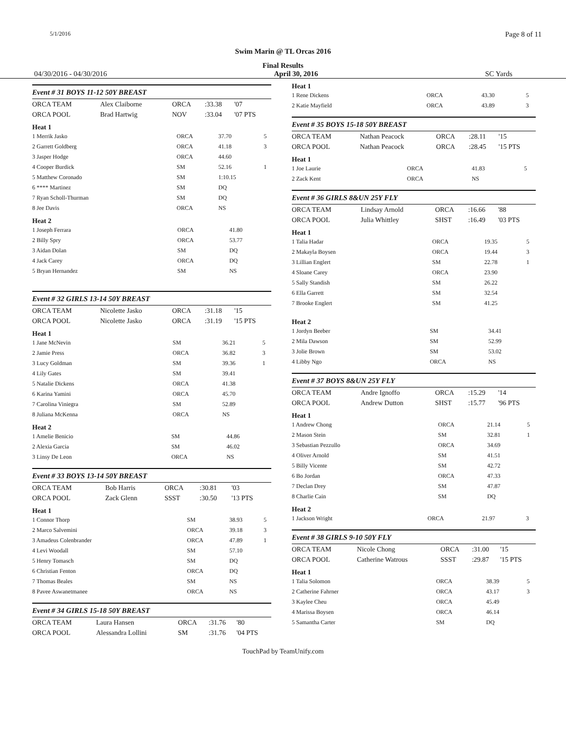5/1/2016 Page 8 of 11
Swim Marin @ TL Orcas 2016
Final Results
04/30/2016 - 04/30/2016 April 30, 2016 SC Yards
Event # 31 BOYS 11-12 50Y BREAST
| ORCA TEAM | Alex Claiborne | ORCA | :33.38 | '07 |
| ORCA POOL | Brad Hartwig | NOV | :33.04 | '07 PTS |
Heat 1
| 1 Merrik Jasko | ORCA | 37.70 | 5 |
| 2 Garrett Goldberg | ORCA | 41.18 | 3 |
| 3 Jasper Hodge | ORCA | 44.60 | |
| 4 Cooper Burdick | SM | 52.16 | 1 |
| 5 Matthew Coronado | SM | 1:10.15 | |
| 6 **** Martinez | SM | DQ | |
| 7 Ryan Scholl-Thurman | SM | DQ | |
| 8 Jee Davis | ORCA | NS | |
Heat 2
| 1 Joseph Ferrara | ORCA | 41.80 | |
| 2 Billy Spry | ORCA | 53.77 | |
| 3 Aidan Dolan | SM | DQ | |
| 4 Jack Carey | ORCA | DQ | |
| 5 Bryan Hernandez | SM | NS | |
Event # 32 GIRLS 13-14 50Y BREAST
| ORCA TEAM | Nicolette Jasko | ORCA | :31.18 | '15 |
| ORCA POOL | Nicolette Jasko | ORCA | :31.19 | '15 PTS |
Heat 1
| 1 Jane McNevin | SM | 36.21 | 5 |
| 2 Jamie Press | ORCA | 36.82 | 3 |
| 3 Lucy Goldman | SM | 39.36 | 1 |
| 4 Lily Gates | SM | 39.41 | |
| 5 Natalie Dickens | ORCA | 41.38 | |
| 6 Karina Yamini | ORCA | 45.70 | |
| 7 Carolina Viniegra | SM | 52.89 | |
| 8 Juliana McKenna | ORCA | NS | |
Heat 2
| 1 Amelie Benicio | SM | 44.86 | |
| 2 Alexia Garcia | SM | 46.02 | |
| 3 Linsy De Leon | ORCA | NS | |
Event # 33 BOYS 13-14 50Y BREAST
| ORCA TEAM | Bob Harris | ORCA | :30.81 | '03 |
| ORCA POOL | Zack Glenn | SSST | :30.50 | '13 PTS |
Heat 1
| 1 Connor Thorp | SM | 38.93 | 5 |
| 2 Marco Salvemini | ORCA | 39.18 | 3 |
| 3 Amadeus Colenbrander | ORCA | 47.89 | 1 |
| 4 Levi Woodall | SM | 57.10 | |
| 5 Henry Tomasch | SM | DQ | |
| 6 Christian Fenton | ORCA | DQ | |
| 7 Thomas Beales | SM | NS | |
| 8 Pavee Aswanetmanee | ORCA | NS | |
Event # 34 GIRLS 15-18 50Y BREAST
| ORCA TEAM | Laura Hansen | ORCA | :31.76 | '80 |
| ORCA POOL | Alessandra Lollini | SM | :31.76 | '04 PTS |
Heat 1
| 1 Rene Dickens | ORCA | 43.30 | 5 |
| 2 Katie Mayfield | ORCA | 43.89 | 3 |
Event # 35 BOYS 15-18 50Y BREAST
| ORCA TEAM | Nathan Peacock | ORCA | :28.11 | '15 |
| ORCA POOL | Nathan Peacock | ORCA | :28.45 | '15 PTS |
Heat 1
| 1 Joe Laurie | ORCA | 41.83 | 5 |
| 2 Zack Kent | ORCA | NS | |
Event # 36 GIRLS 8&UN 25Y FLY
| ORCA TEAM | Lindsay Arnold | ORCA | :16.66 | '88 |
| ORCA POOL | Julia Whittley | SHST | :16.49 | '03 PTS |
Heat 1
| 1 Talia Hadar | ORCA | 19.35 | 5 |
| 2 Makayla Boysen | ORCA | 19.44 | 3 |
| 3 Lillian Englert | SM | 22.78 | 1 |
| 4 Sloane Carey | ORCA | 23.90 | |
| 5 Sally Standish | SM | 26.22 | |
| 6 Ella Garrett | SM | 32.54 | |
| 7 Brooke Englert | SM | 41.25 | |
Heat 2
| 1 Jordyn Beeber | SM | 34.41 | |
| 2 Mila Dawson | SM | 52.99 | |
| 3 Jolie Brown | SM | 53.02 | |
| 4 Libby Ngo | ORCA | NS | |
Event # 37 BOYS 8&UN 25Y FLY
| ORCA TEAM | Andre Ignoffo | ORCA | :15.29 | '14 |
| ORCA POOL | Andrew Dutton | SHST | :15.77 | '96 PTS |
Heat 1
| 1 Andrew Chong | ORCA | 21.14 | 5 |
| 2 Mason Stein | SM | 32.81 | 1 |
| 3 Sebastian Pezzullo | ORCA | 34.69 | |
| 4 Oliver Arnold | SM | 41.51 | |
| 5 Billy Vicente | SM | 42.72 | |
| 6 Bo Jordan | ORCA | 47.33 | |
| 7 Declan Drey | SM | 47.87 | |
| 8 Charlie Cain | SM | DQ | |
Heat 2
| 1 Jackson Wright | ORCA | 21.97 | 3 |
Event # 38 GIRLS 9-10 50Y FLY
| ORCA TEAM | Nicole Chong | ORCA | :31.00 | '15 |
| ORCA POOL | Catherine Watrous | SSST | :29.87 | '15 PTS |
Heat 1
| 1 Talia Solomon | ORCA | 38.39 | 5 |
| 2 Catherine Fahrner | ORCA | 43.17 | 3 |
| 3 Kaylee Cheu | ORCA | 45.49 | |
| 4 Marissa Boysen | ORCA | 46.14 | |
| 5 Samantha Carter | SM | DQ | |
TouchPad by TeamUnify.com